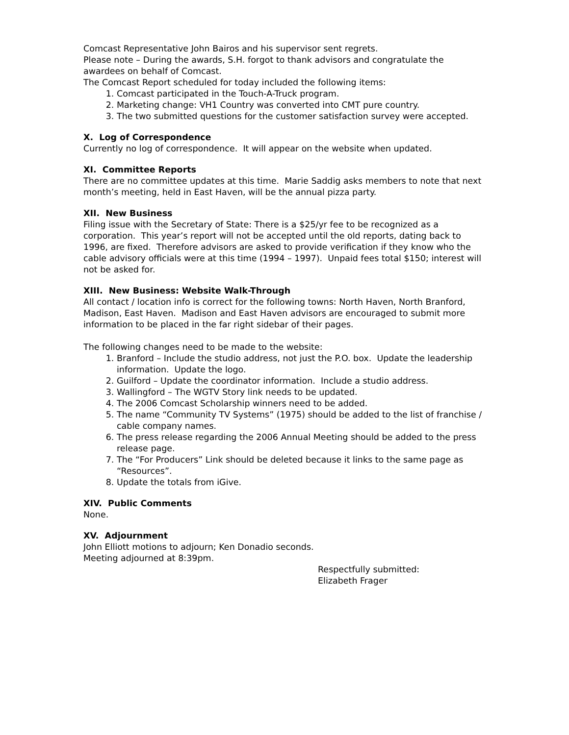Comcast Representative John Bairos and his supervisor sent regrets.
Please note – During the awards, S.H. forgot to thank advisors and congratulate the awardees on behalf of Comcast.
The Comcast Report scheduled for today included the following items:
1. Comcast participated in the Touch-A-Truck program.
2. Marketing change: VH1 Country was converted into CMT pure country.
3. The two submitted questions for the customer satisfaction survey were accepted.
X. Log of Correspondence
Currently no log of correspondence. It will appear on the website when updated.
XI. Committee Reports
There are no committee updates at this time. Marie Saddig asks members to note that next month’s meeting, held in East Haven, will be the annual pizza party.
XII. New Business
Filing issue with the Secretary of State: There is a $25/yr fee to be recognized as a corporation. This year’s report will not be accepted until the old reports, dating back to 1996, are fixed. Therefore advisors are asked to provide verification if they know who the cable advisory officials were at this time (1994 – 1997). Unpaid fees total $150; interest will not be asked for.
XIII. New Business: Website Walk-Through
All contact / location info is correct for the following towns: North Haven, North Branford, Madison, East Haven. Madison and East Haven advisors are encouraged to submit more information to be placed in the far right sidebar of their pages.
The following changes need to be made to the website:
1. Branford – Include the studio address, not just the P.O. box. Update the leadership information. Update the logo.
2. Guilford – Update the coordinator information. Include a studio address.
3. Wallingford – The WGTV Story link needs to be updated.
4. The 2006 Comcast Scholarship winners need to be added.
5. The name “Community TV Systems” (1975) should be added to the list of franchise / cable company names.
6. The press release regarding the 2006 Annual Meeting should be added to the press release page.
7. The “For Producers” Link should be deleted because it links to the same page as “Resources”.
8. Update the totals from iGive.
XIV. Public Comments
None.
XV. Adjournment
John Elliott motions to adjourn; Ken Donadio seconds.
Meeting adjourned at 8:39pm.
Respectfully submitted:
Elizabeth Frager